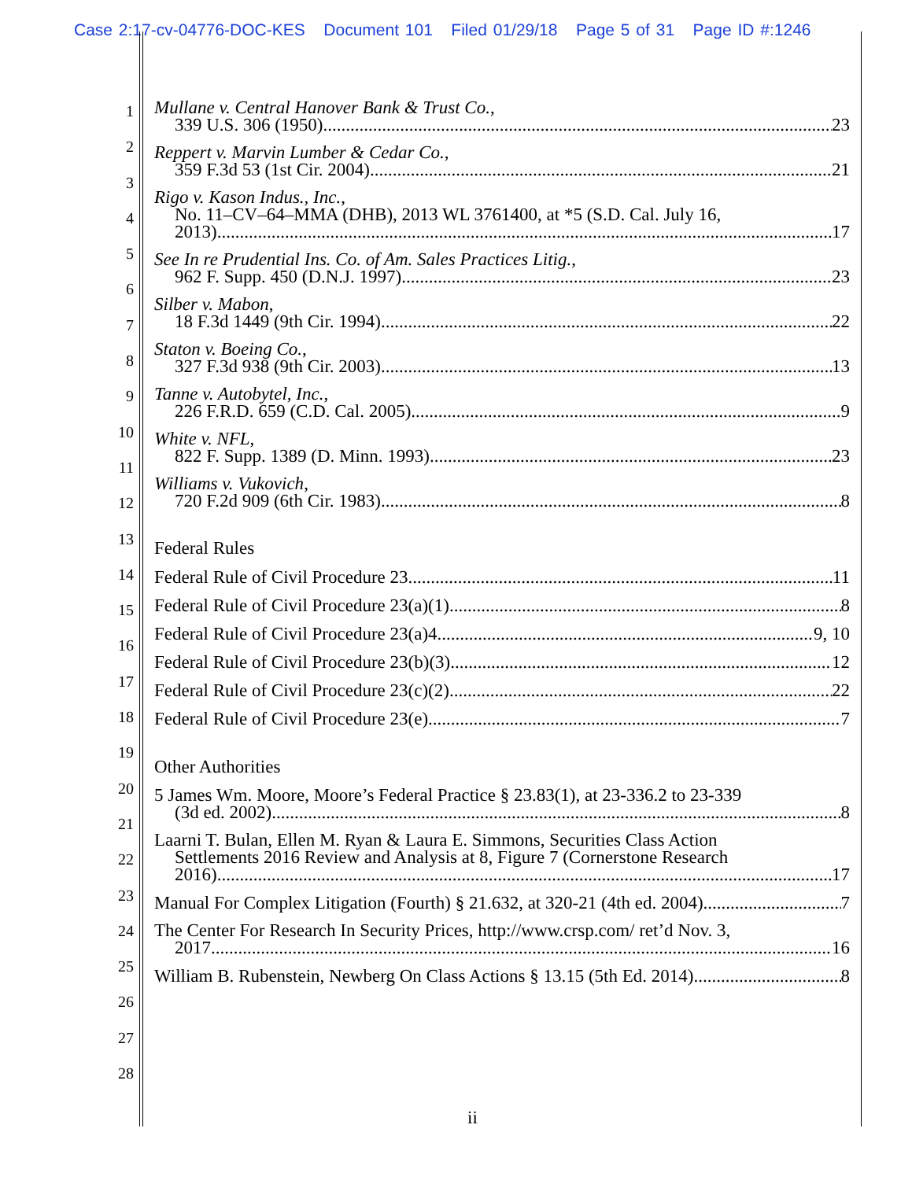Case 2:17-cv-04776-DOC-KES Document 101 Filed 01/29/18 Page 5 of 31 Page ID #:1246
1
2
3
4
5
6
7
8
9
10
11
12
13
14
15
16
17
18
19
20
21
22
23
24
25
26
27
28
Mullane v. Central Hanover Bank & Trust Co.,
339 U.S. 306 (1950) 23
Reppert v. Marvin Lumber & Cedar Co.,
359 F.3d 53 (1st Cir. 2004) 21
Rigo v. Kason Indus., Inc.,
No. 11–CV–64–MMA (DHB), 2013 WL 3761400, at *5 (S.D. Cal. July 16,
2013) 17
See In re Prudential Ins. Co. of Am. Sales Practices Litig.,
962 F. Supp. 450 (D.N.J. 1997) 23
Silber v. Mabon,
18 F.3d 1449 (9th Cir. 1994) 22
Staton v. Boeing Co.,
327 F.3d 938 (9th Cir. 2003) 13
Tanne v. Autobytel, Inc.,
226 F.R.D. 659 (C.D. Cal. 2005) 9
White v. NFL,
822 F. Supp. 1389 (D. Minn. 1993) 23
Williams v. Vukovich,
720 F.2d 909 (6th Cir. 1983) 8
Federal Rules
Federal Rule of Civil Procedure 23 11
Federal Rule of Civil Procedure 23(a)(1) 8
Federal Rule of Civil Procedure 23(a)4 9, 10
Federal Rule of Civil Procedure 23(b)(3) 12
Federal Rule of Civil Procedure 23(c)(2) 22
Federal Rule of Civil Procedure 23(e) 7
Other Authorities
5 James Wm. Moore, Moore’s Federal Practice § 23.83(1), at 23-336.2 to 23-339
(3d ed. 2002) 8
Laarni T. Bulan, Ellen M. Ryan & Laura E. Simmons, Securities Class Action
Settlements 2016 Review and Analysis at 8, Figure 7 (Cornerstone Research
2016) 17
Manual For Complex Litigation (Fourth) § 21.632, at 320-21 (4th ed. 2004) 7
The Center For Research In Security Prices, http://www.crsp.com/ ret’d Nov. 3,
2017 16
William B. Rubenstein, Newberg On Class Actions § 13.15 (5th Ed. 2014) 8
ii